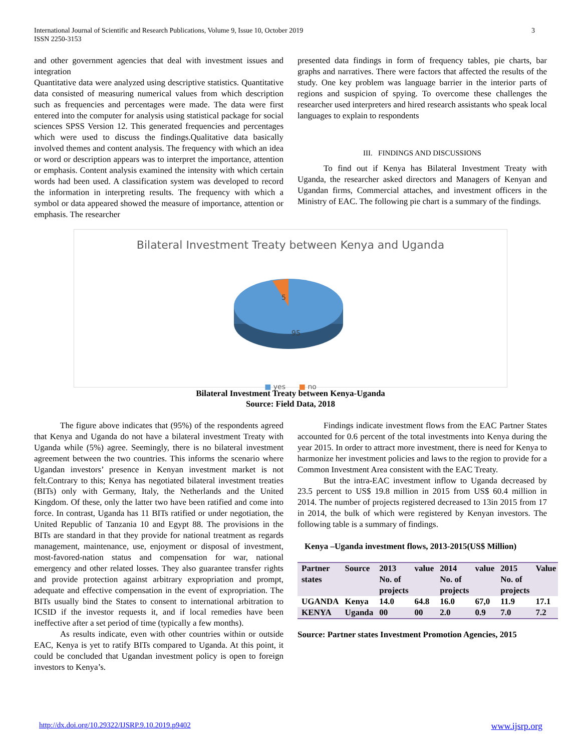International Journal of Scientific and Research Publications, Volume 9, Issue 10, October 2019
ISSN 2250-3153
3
and other government agencies that deal with investment issues and integration
Quantitative data were analyzed using descriptive statistics. Quantitative data consisted of measuring numerical values from which description such as frequencies and percentages were made. The data were first entered into the computer for analysis using statistical package for social sciences SPSS Version 12. This generated frequencies and percentages which were used to discuss the findings.Qualitative data basically involved themes and content analysis. The frequency with which an idea or word or description appears was to interpret the importance, attention or emphasis. Content analysis examined the intensity with which certain words had been used. A classification system was developed to record the information in interpreting results. The frequency with which a symbol or data appeared showed the measure of importance, attention or emphasis. The researcher
presented data findings in form of frequency tables, pie charts, bar graphs and narratives. There were factors that affected the results of the study. One key problem was language barrier in the interior parts of regions and suspicion of spying. To overcome these challenges the researcher used interpreters and hired research assistants who speak local languages to explain to respondents
III. FINDINGS AND DISCUSSIONS
To find out if Kenya has Bilateral Investment Treaty with Uganda, the researcher asked directors and Managers of Kenyan and Ugandan firms, Commercial attaches, and investment officers in the Ministry of EAC. The following pie chart is a summary of the findings.
Bilateral Investment Treaty between Kenya and Uganda
5
95
■ yes ■ no
Bilateral Investment Treaty between Kenya-Uganda
Source: Field Data, 2018
The figure above indicates that (95%) of the respondents agreed that Kenya and Uganda do not have a bilateral investment Treaty with Uganda while (5%) agree. Seemingly, there is no bilateral investment agreement between the two countries. This informs the scenario where Ugandan investors’ presence in Kenyan investment market is not felt.Contrary to this; Kenya has negotiated bilateral investment treaties (BITs) only with Germany, Italy, the Netherlands and the United Kingdom. Of these, only the latter two have been ratified and come into force. In contrast, Uganda has 11 BITs ratified or under negotiation, the United Republic of Tanzania 10 and Egypt 88. The provisions in the BITs are standard in that they provide for national treatment as regards management, maintenance, use, enjoyment or disposal of investment, most-favored-nation status and compensation for war, national emergency and other related losses. They also guarantee transfer rights and provide protection against arbitrary expropriation and prompt, adequate and effective compensation in the event of expropriation. The BITs usually bind the States to consent to international arbitration to ICSID if the investor requests it, and if local remedies have been ineffective after a set period of time (typically a few months).
As results indicate, even with other countries within or outside EAC, Kenya is yet to ratify BITs compared to Uganda. At this point, it could be concluded that Ugandan investment policy is open to foreign investors to Kenya’s.
Findings indicate investment flows from the EAC Partner States accounted for 0.6 percent of the total investments into Kenya during the year 2015. In order to attract more investment, there is need for Kenya to harmonize her investment policies and laws to the region to provide for a Common Investment Area consistent with the EAC Treaty.
But the intra-EAC investment inflow to Uganda decreased by 23.5 percent to US$ 19.8 million in 2015 from US$ 60.4 million in 2014. The number of projects registered decreased to 13in 2015 from 17 in 2014, the bulk of which were registered by Kenyan investors. The following table is a summary of findings.
Kenya –Uganda investment flows, 2013-2015(US$ Million)
| Partner states | Source | 2013 No. of projects | value | 2014 No. of projects | value | 2015 No. of projects | Value |
| --- | --- | --- | --- | --- | --- | --- | --- |
| UGANDA | Kenya | 14.0 | 64.8 | 16.0 | 67,0 | 11.9 | 17.1 |
| KENYA | Uganda | 00 | 00 | 2.0 | 0.9 | 7.0 | 7.2 |
Source: Partner states Investment Promotion Agencies, 2015
http://dx.doi.org/10.29322/IJSRP.9.10.2019.p9402 www.ijsrp.org